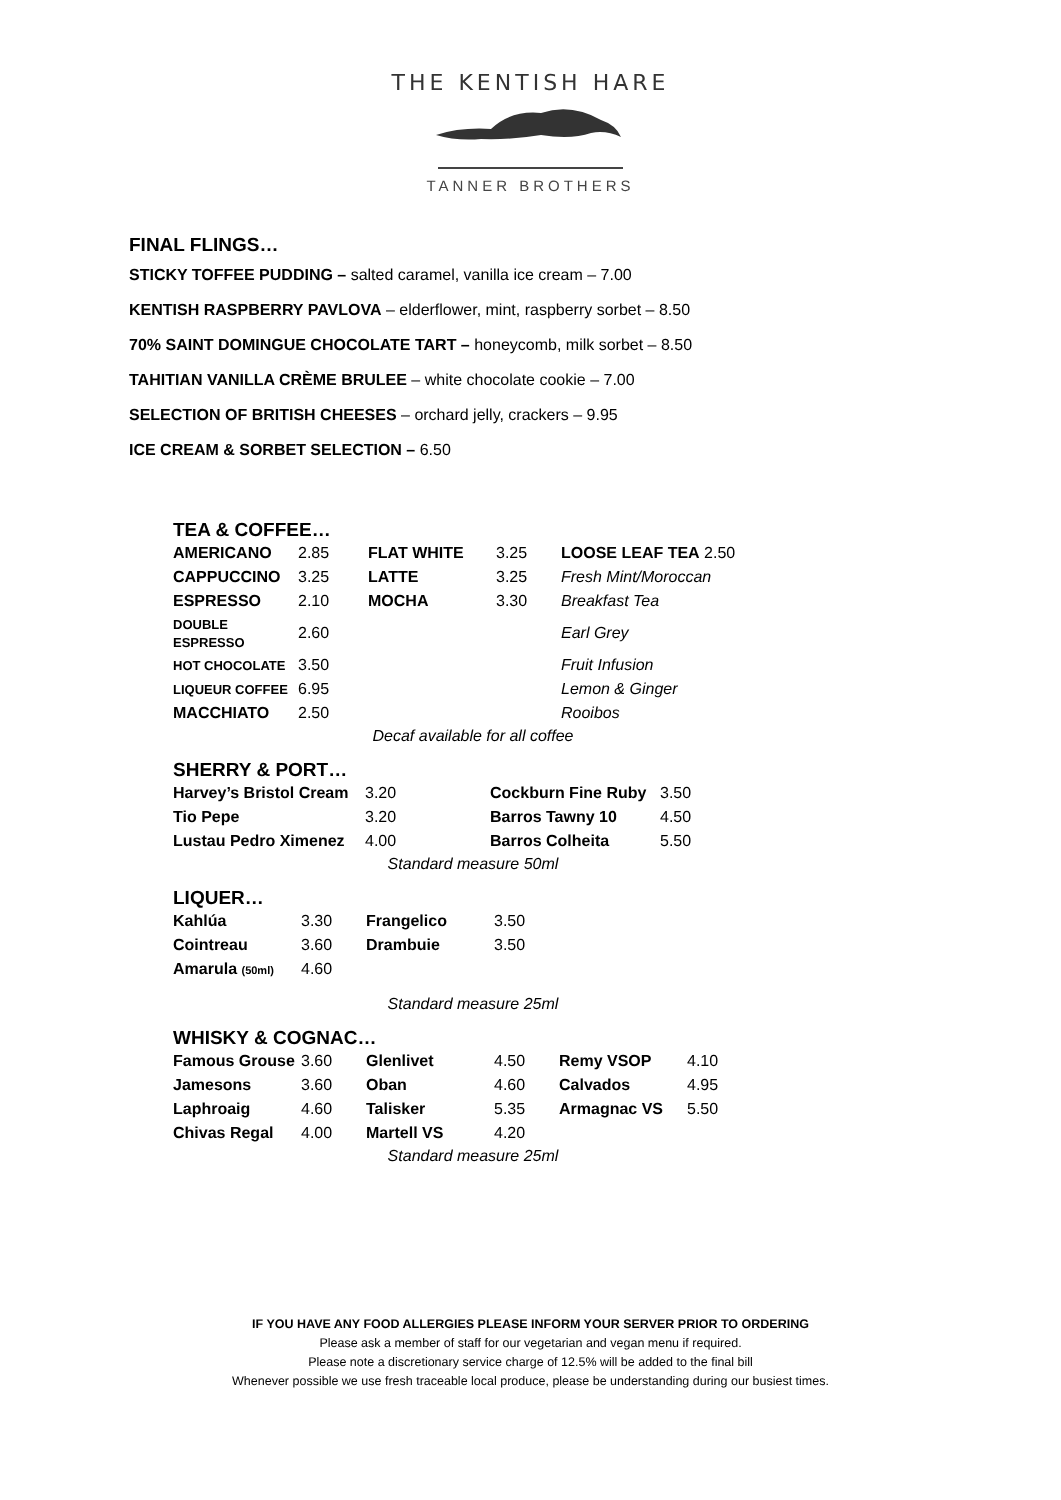THE KENTISH HARE
TANNER BROTHERS
FINAL FLINGS…
STICKY TOFFEE PUDDING – salted caramel, vanilla ice cream – 7.00
KENTISH RASPBERRY PAVLOVA – elderflower, mint, raspberry sorbet – 8.50
70% SAINT DOMINGUE CHOCOLATE TART – honeycomb, milk sorbet – 8.50
TAHITIAN VANILLA CRÈME BRULEE – white chocolate cookie – 7.00
SELECTION OF BRITISH CHEESES – orchard jelly, crackers – 9.95
ICE CREAM & SORBET SELECTION – 6.50
TEA & COFFEE…
| AMERICANO | 2.85 | FLAT WHITE | 3.25 | LOOSE LEAF TEA 2.50 |
| CAPPUCCINO | 3.25 | LATTE | 3.25 | Fresh Mint/Moroccan |
| ESPRESSO | 2.10 | MOCHA | 3.30 | Breakfast Tea |
| DOUBLE ESPRESSO | 2.60 | | | Earl Grey |
| HOT CHOCOLATE | 3.50 | | | Fruit Infusion |
| LIQUEUR COFFEE | 6.95 | | | Lemon & Ginger |
| MACCHIATO | 2.50 | | | Rooibos |
Decaf available for all coffee
SHERRY & PORT…
| Harvey’s Bristol Cream | 3.20 | Cockburn Fine Ruby | 3.50 |
| Tio Pepe | 3.20 | Barros Tawny 10 | 4.50 |
| Lustau Pedro Ximenez | 4.00 | Barros Colheita | 5.50 |
Standard measure 50ml
LIQUER…
| Kahlúa | 3.30 | Frangelico | 3.50 |
| Cointreau | 3.60 | Drambuie | 3.50 |
| Amarula (50ml) | 4.60 | | |
Standard measure 25ml
WHISKY & COGNAC…
| Famous Grouse | 3.60 | Glenlivet | 4.50 | Remy VSOP | 4.10 |
| Jamesons | 3.60 | Oban | 4.60 | Calvados | 4.95 |
| Laphroaig | 4.60 | Talisker | 5.35 | Armagnac VS | 5.50 |
| Chivas Regal | 4.00 | Martell VS | 4.20 | | |
Standard measure 25ml
IF YOU HAVE ANY FOOD ALLERGIES PLEASE INFORM YOUR SERVER PRIOR TO ORDERING
Please ask a member of staff for our vegetarian and vegan menu if required.
Please note a discretionary service charge of 12.5% will be added to the final bill
Whenever possible we use fresh traceable local produce, please be understanding during our busiest times.